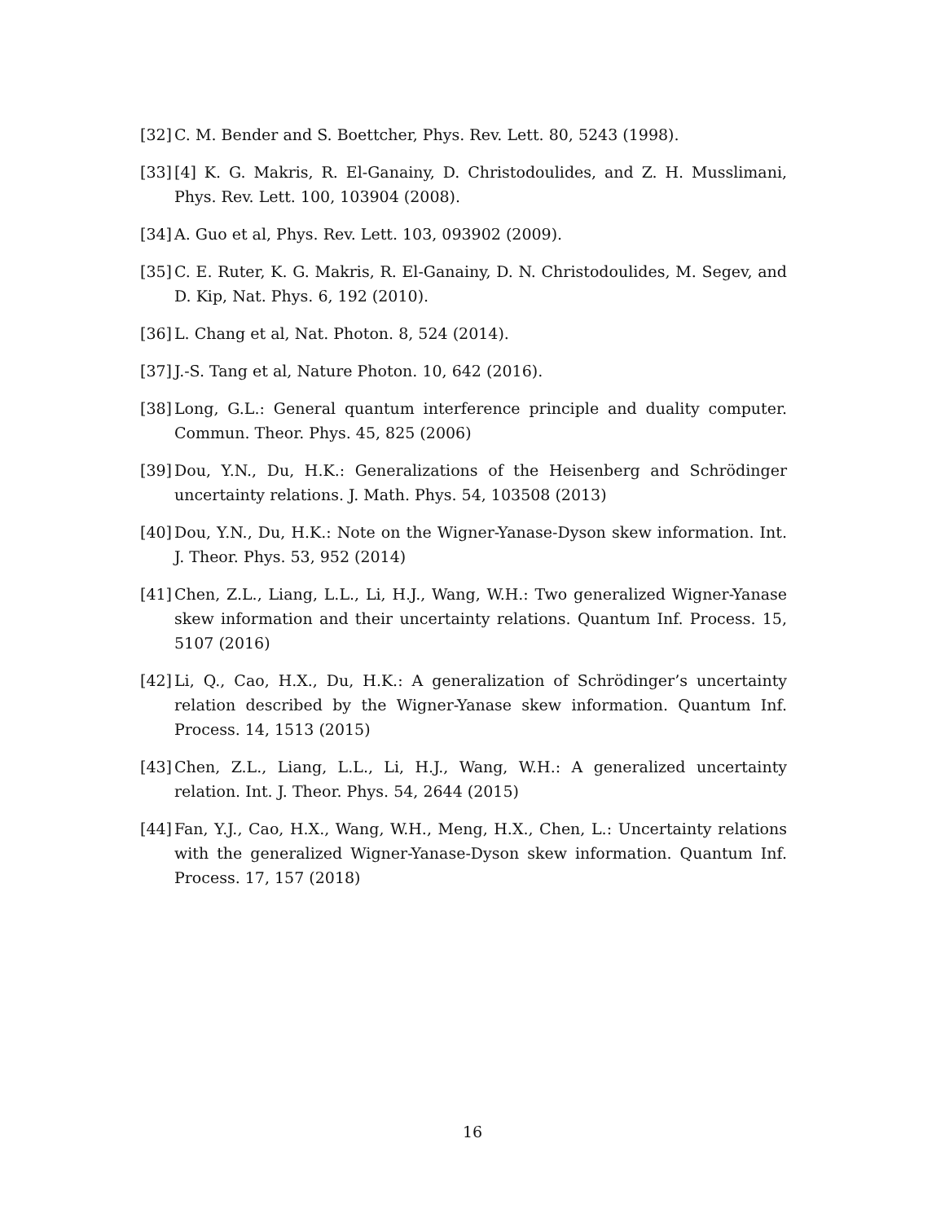[32] C. M. Bender and S. Boettcher, Phys. Rev. Lett. 80, 5243 (1998).
[33] [4] K. G. Makris, R. El-Ganainy, D. Christodoulides, and Z. H. Musslimani, Phys. Rev. Lett. 100, 103904 (2008).
[34] A. Guo et al, Phys. Rev. Lett. 103, 093902 (2009).
[35] C. E. Ruter, K. G. Makris, R. El-Ganainy, D. N. Christodoulides, M. Segev, and D. Kip, Nat. Phys. 6, 192 (2010).
[36] L. Chang et al, Nat. Photon. 8, 524 (2014).
[37] J.-S. Tang et al, Nature Photon. 10, 642 (2016).
[38] Long, G.L.: General quantum interference principle and duality computer. Commun. Theor. Phys. 45, 825 (2006)
[39] Dou, Y.N., Du, H.K.: Generalizations of the Heisenberg and Schrödinger uncertainty relations. J. Math. Phys. 54, 103508 (2013)
[40] Dou, Y.N., Du, H.K.: Note on the Wigner-Yanase-Dyson skew information. Int. J. Theor. Phys. 53, 952 (2014)
[41] Chen, Z.L., Liang, L.L., Li, H.J., Wang, W.H.: Two generalized Wigner-Yanase skew information and their uncertainty relations. Quantum Inf. Process. 15, 5107 (2016)
[42] Li, Q., Cao, H.X., Du, H.K.: A generalization of Schrödinger’s uncertainty relation described by the Wigner-Yanase skew information. Quantum Inf. Process. 14, 1513 (2015)
[43] Chen, Z.L., Liang, L.L., Li, H.J., Wang, W.H.: A generalized uncertainty relation. Int. J. Theor. Phys. 54, 2644 (2015)
[44] Fan, Y.J., Cao, H.X., Wang, W.H., Meng, H.X., Chen, L.: Uncertainty relations with the generalized Wigner-Yanase-Dyson skew information. Quantum Inf. Process. 17, 157 (2018)
16